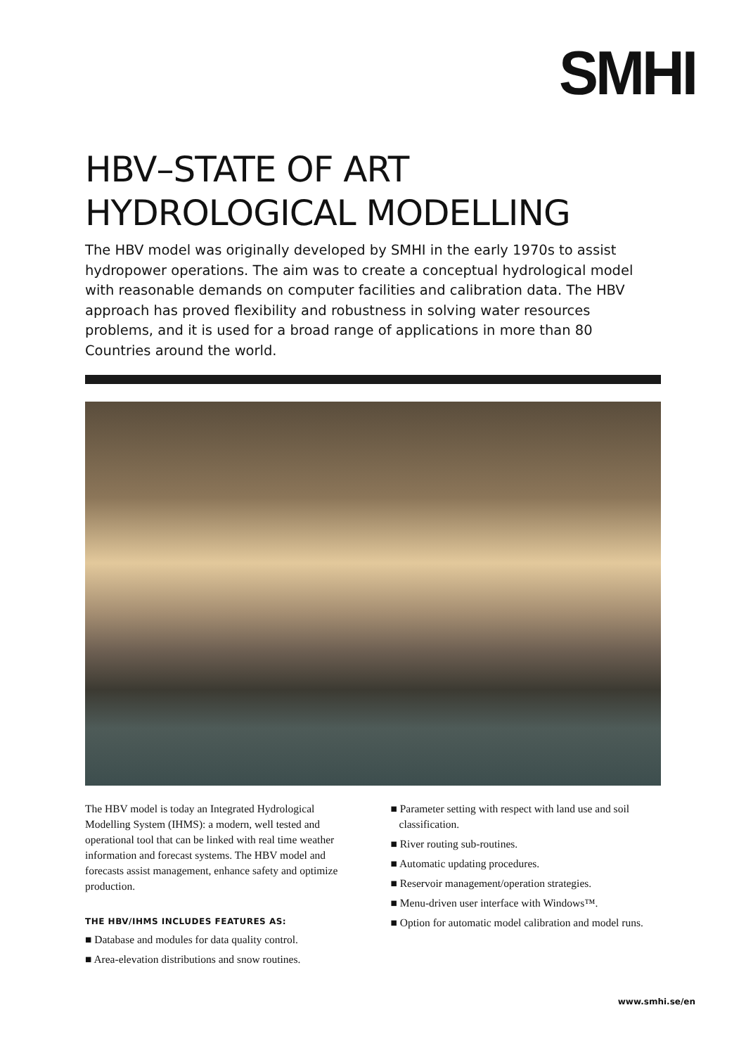SMHI
HBV–STATE OF ART
HYDROLOGICAL MODELLING
The HBV model was originally developed by SMHI in the early 1970s to assist hydropower operations. The aim was to create a conceptual hydrological model with reasonable demands on computer facilities and calibration data. The HBV approach has proved flexibility and robustness in solving water resources problems, and it is used for a broad range of applications in more than 80 Countries around the world.
The HBV model is today an Integrated Hydrological Modelling System (IHMS): a modern, well tested and operational tool that can be linked with real time weather information and forecast systems. The HBV model and forecasts assist management, enhance safety and optimize production.
THE HBV/IHMS INCLUDES FEATURES AS:
■ Database and modules for data quality control.
■ Area-elevation distributions and snow routines.
■ Parameter setting with respect with land use and soil classification.
■ River routing sub-routines.
■ Automatic updating procedures.
■ Reservoir management/operation strategies.
■ Menu-driven user interface with Windows™.
■ Option for automatic model calibration and model runs.
www.smhi.se/en